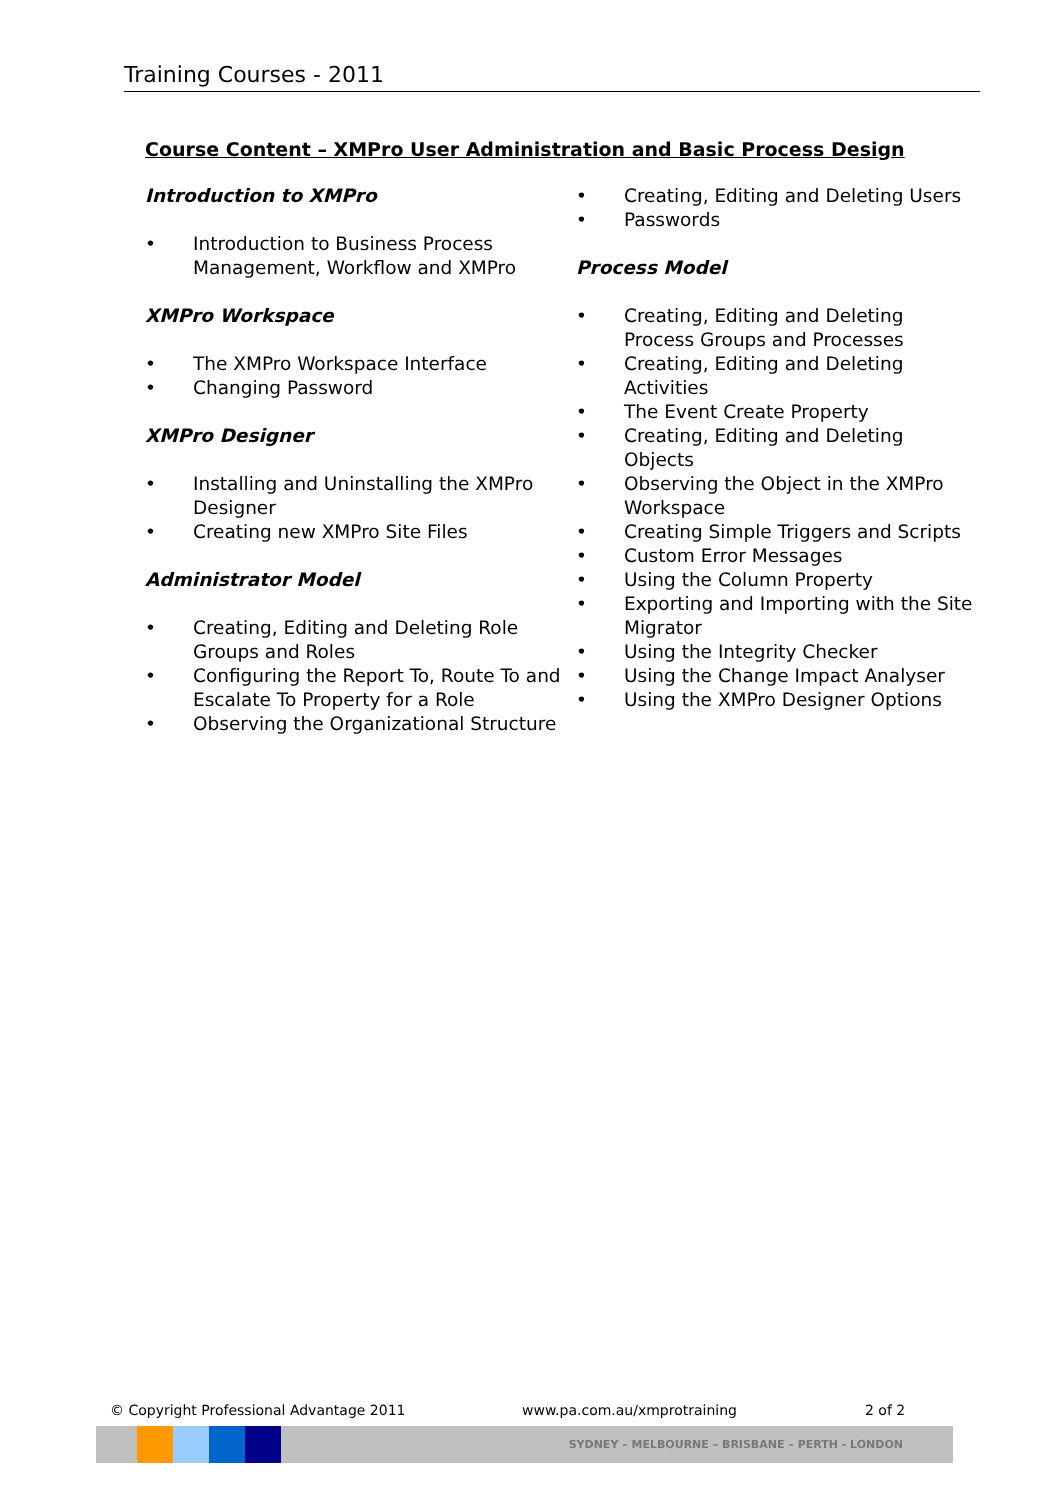Training Courses - 2011
Course Content – XMPro User Administration and Basic Process Design
Introduction to XMPro
• Introduction to Business Process Management, Workflow and XMPro
XMPro Workspace
• The XMPro Workspace Interface
• Changing Password
XMPro Designer
• Installing and Uninstalling the XMPro Designer
• Creating new XMPro Site Files
Administrator Model
• Creating, Editing and Deleting Role Groups and Roles
• Configuring the Report To, Route To and Escalate To Property for a Role
• Observing the Organizational Structure
• Creating, Editing and Deleting Users
• Passwords
Process Model
• Creating, Editing and Deleting Process Groups and Processes
• Creating, Editing and Deleting Activities
• The Event Create Property
• Creating, Editing and Deleting Objects
• Observing the Object in the XMPro Workspace
• Creating Simple Triggers and Scripts
• Custom Error Messages
• Using the Column Property
• Exporting and Importing with the Site Migrator
• Using the Integrity Checker
• Using the Change Impact Analyser
• Using the XMPro Designer Options
© Copyright Professional Advantage 2011 www.pa.com.au/xmprotraining 2 of 2
SYDNEY – MELBOURNE – BRISBANE – PERTH - LONDON